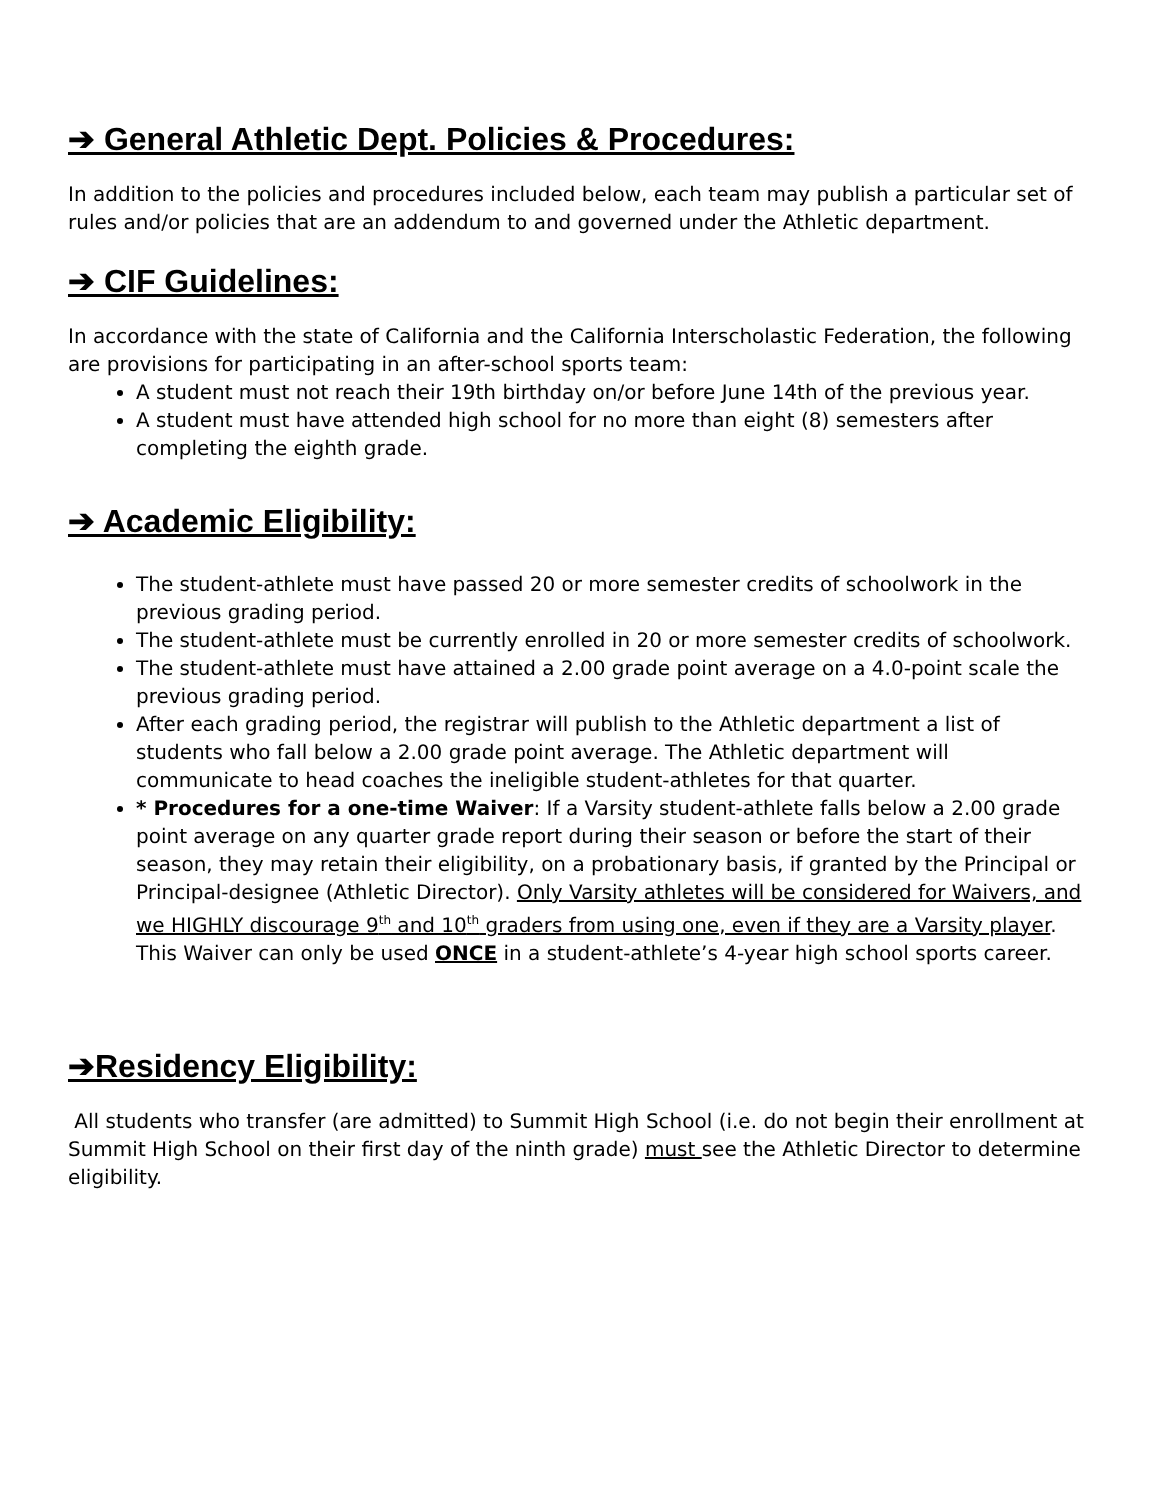➔ General Athletic Dept. Policies & Procedures:
In addition to the policies and procedures included below, each team may publish a particular set of rules and/or policies that are an addendum to and governed under the Athletic department.
➔ CIF Guidelines:
In accordance with the state of California and the California Interscholastic Federation, the following are provisions for participating in an after-school sports team:
A student must not reach their 19th birthday on/or before June 14th of the previous year.
A student must have attended high school for no more than eight (8) semesters after completing the eighth grade.
➔ Academic Eligibility:
The student-athlete must have passed 20 or more semester credits of schoolwork in the previous grading period.
The student-athlete must be currently enrolled in 20 or more semester credits of schoolwork.
The student-athlete must have attained a 2.00 grade point average on a 4.0-point scale the previous grading period.
After each grading period, the registrar will publish to the Athletic department a list of students who fall below a 2.00 grade point average. The Athletic department will communicate to head coaches the ineligible student-athletes for that quarter.
* Procedures for a one-time Waiver: If a Varsity student-athlete falls below a 2.00 grade point average on any quarter grade report during their season or before the start of their season, they may retain their eligibility, on a probationary basis, if granted by the Principal or Principal-designee (Athletic Director). Only Varsity athletes will be considered for Waivers, and we HIGHLY discourage 9<sup>th</sup> and 10<sup>th</sup> graders from using one, even if they are a Varsity player. This Waiver can only be used ONCE in a student-athlete’s 4-year high school sports career.
➔Residency Eligibility:
All students who transfer (are admitted) to Summit High School (i.e. do not begin their enrollment at Summit High School on their first day of the ninth grade) must see the Athletic Director to determine eligibility.